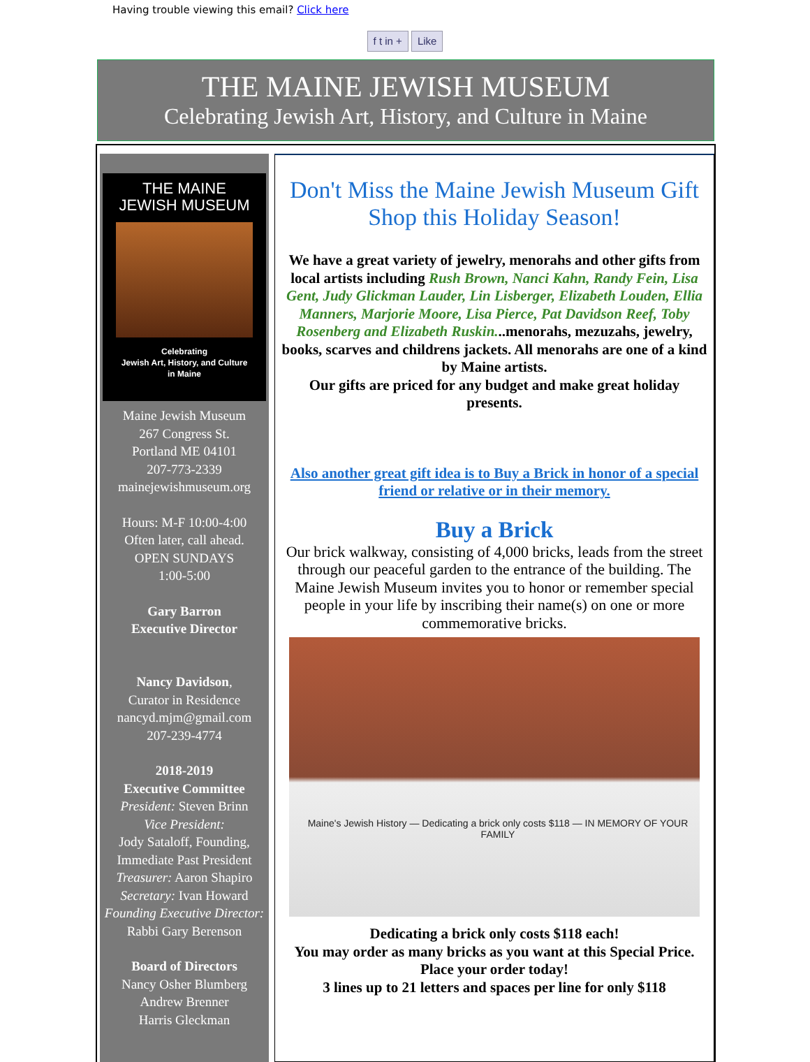Having trouble viewing this email? Click here
f t in + Like
THE MAINE JEWISH MUSEUM
Celebrating Jewish Art, History, and Culture in Maine
THE MAINE
JEWISH MUSEUM
Celebrating
Jewish Art, History, and Culture
in Maine
Maine Jewish Museum
267 Congress St.
Portland ME 04101
207-773-2339
mainejewishmuseum.org
Hours: M-F 10:00-4:00
Often later, call ahead.
OPEN SUNDAYS
1:00-5:00
Gary Barron
Executive Director
Nancy Davidson,
Curator in Residence
nancyd.mjm@gmail.com
207-239-4774
2018-2019
Executive Committee
President: Steven Brinn
Vice President:
Jody Sataloff, Founding, Immediate Past President
Treasurer: Aaron Shapiro
Secretary: Ivan Howard
Founding Executive Director:
Rabbi Gary Berenson
Board of Directors
Nancy Osher Blumberg
Andrew Brenner
Harris Gleckman
Don't Miss the Maine Jewish Museum Gift Shop this Holiday Season!
We have a great variety of jewelry, menorahs and other gifts from local artists including Rush Brown, Nanci Kahn, Randy Fein, Lisa Gent, Judy Glickman Lauder, Lin Lisberger, Elizabeth Louden, Ellia Manners, Marjorie Moore, Lisa Pierce, Pat Davidson Reef, Toby Rosenberg and Elizabeth Ruskin...menorahs, mezuzahs, jewelry, books, scarves and childrens jackets. All menorahs are one of a kind by Maine artists.
Our gifts are priced for any budget and make great holiday presents.
Also another great gift idea is to Buy a Brick in honor of a special friend or relative or in their memory.
Buy a Brick
Our brick walkway, consisting of 4,000 bricks, leads from the street through our peaceful garden to the entrance of the building. The Maine Jewish Museum invites you to honor or remember special people in your life by inscribing their name(s) on one or more commemorative bricks.
Maine's Jewish History — Dedicating a brick only costs $118 — IN MEMORY OF YOUR FAMILY
Dedicating a brick only costs $118 each!
You may order as many bricks as you want at this Special Price.
Place your order today!
3 lines up to 21 letters and spaces per line for only $118